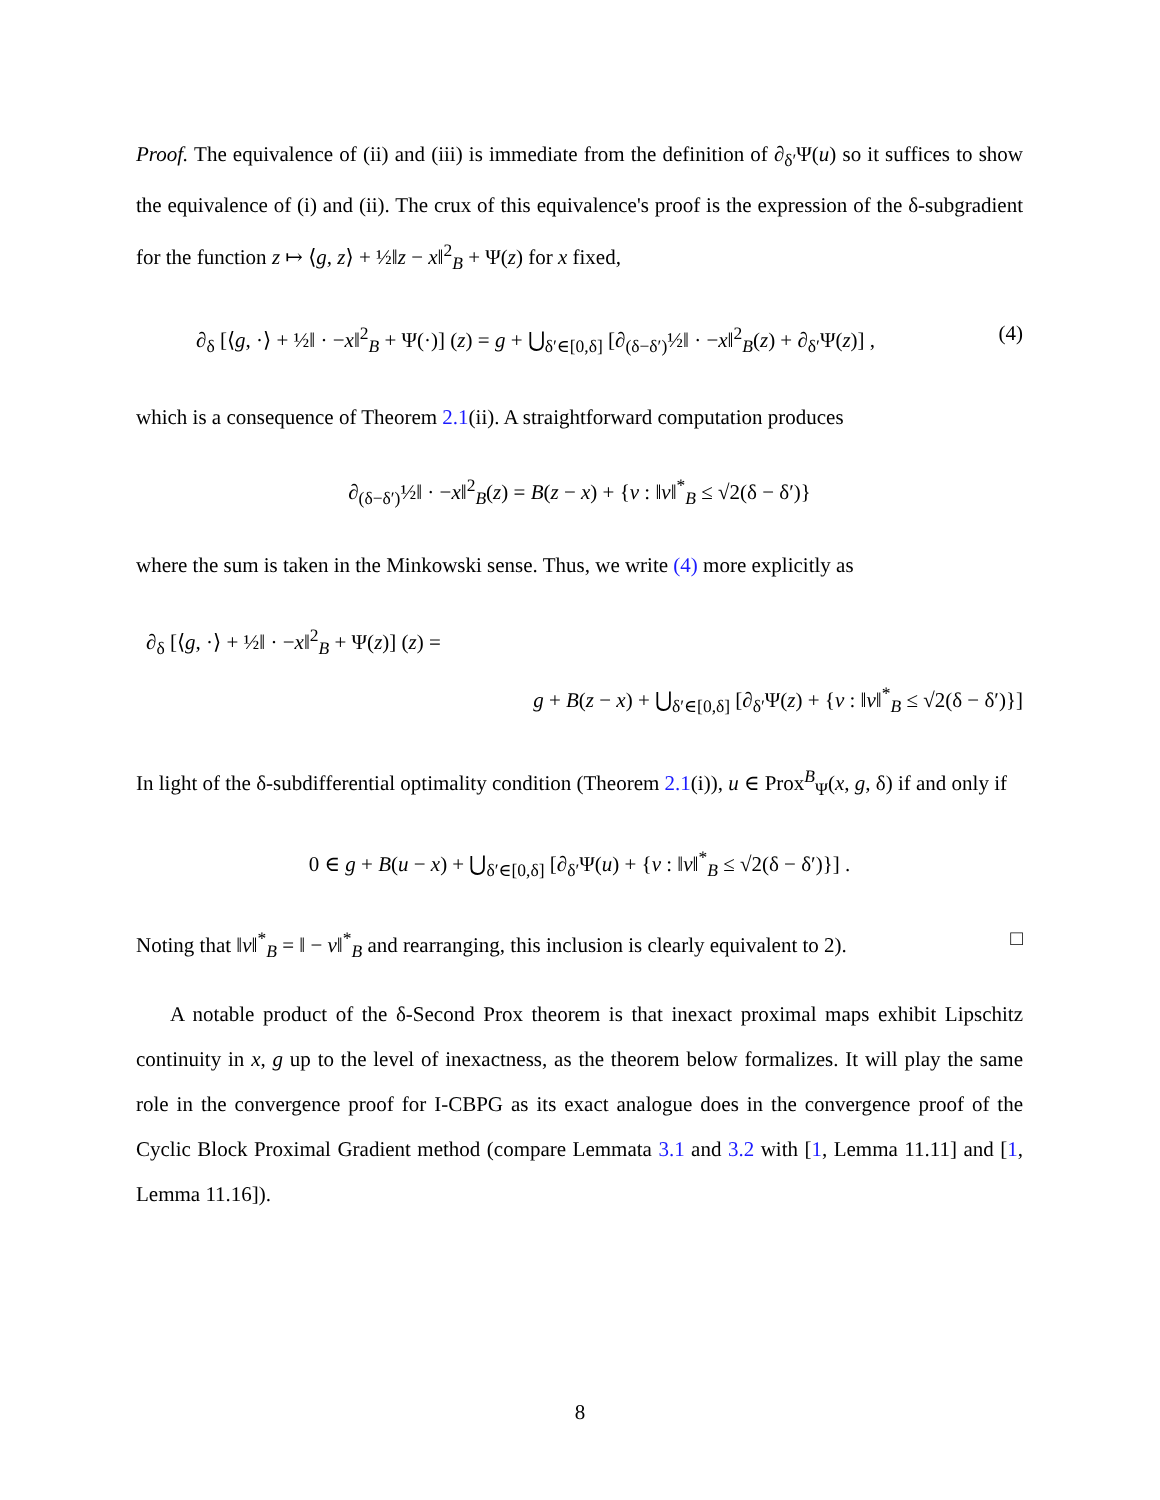Proof. The equivalence of (ii) and (iii) is immediate from the definition of ∂<sub>δ′</sub>Ψ(u) so it suffices to show the equivalence of (i) and (ii). The crux of this equivalence's proof is the expression of the δ-subgradient for the function z ↦ ⟨g, z⟩ + ½‖z − x‖<sup>2</sup><sub>B</sub> + Ψ(z) for x fixed,
∂<sub>δ</sub> [⟨g, ·⟩ + ½‖ · −x‖<sup>2</sup><sub>B</sub> + Ψ(·)] (z) = g + ⋃<sub>δ′∈[0,δ]</sub> [∂<sub>(δ−δ′)</sub>½‖ · −x‖<sup>2</sup><sub>B</sub>(z) + ∂<sub>δ′</sub>Ψ(z)] , (4)
which is a consequence of Theorem 2.1(ii). A straightforward computation produces
∂<sub>(δ−δ′)</sub>½‖ · −x‖<sup>2</sup><sub>B</sub>(z) = B(z − x) + {v : ‖v‖<sup>*</sup><sub>B</sub> ≤ √2(δ − δ′)}
where the sum is taken in the Minkowski sense. Thus, we write (4) more explicitly as
∂<sub>δ</sub> [⟨g, ·⟩ + ½‖ · −x‖<sup>2</sup><sub>B</sub> + Ψ(z)] (z) =
g + B(z − x) + ⋃<sub>δ′∈[0,δ]</sub> [∂<sub>δ′</sub>Ψ(z) + {v : ‖v‖<sup>*</sup><sub>B</sub> ≤ √2(δ − δ′)}]
In light of the δ-subdifferential optimality condition (Theorem 2.1(i)), u ∈ Prox<sup>B</sup><sub>Ψ</sub>(x, g, δ) if and only if
0 ∈ g + B(u − x) + ⋃<sub>δ′∈[0,δ]</sub> [∂<sub>δ′</sub>Ψ(u) + {v : ‖v‖<sup>*</sup><sub>B</sub> ≤ √2(δ − δ′)}] .
Noting that ‖v‖<sup>*</sup><sub>B</sub> = ‖ − v‖<sup>*</sup><sub>B</sub> and rearranging, this inclusion is clearly equivalent to 2). □
A notable product of the δ-Second Prox theorem is that inexact proximal maps exhibit Lipschitz continuity in x, g up to the level of inexactness, as the theorem below formalizes. It will play the same role in the convergence proof for I-CBPG as its exact analogue does in the convergence proof of the Cyclic Block Proximal Gradient method (compare Lemmata 3.1 and 3.2 with [1, Lemma 11.11] and [1, Lemma 11.16]).
8